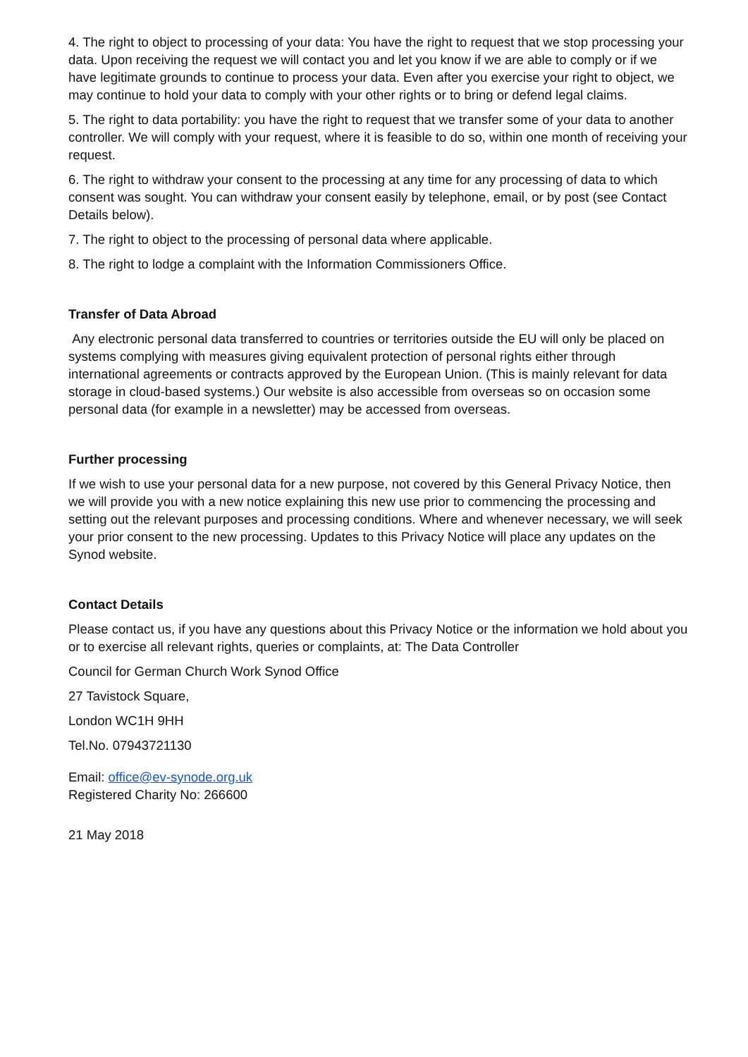4. The right to object to processing of your data: You have the right to request that we stop processing your data. Upon receiving the request we will contact you and let you know if we are able to comply or if we have legitimate grounds to continue to process your data. Even after you exercise your right to object, we may continue to hold your data to comply with your other rights or to bring or defend legal claims.
5. The right to data portability: you have the right to request that we transfer some of your data to another controller. We will comply with your request, where it is feasible to do so, within one month of receiving your request.
6. The right to withdraw your consent to the processing at any time for any processing of data to which consent was sought. You can withdraw your consent easily by telephone, email, or by post (see Contact Details below).
7. The right to object to the processing of personal data where applicable.
8. The right to lodge a complaint with the Information Commissioners Office.
Transfer of Data Abroad
Any electronic personal data transferred to countries or territories outside the EU will only be placed on systems complying with measures giving equivalent protection of personal rights either through international agreements or contracts approved by the European Union. (This is mainly relevant for data storage in cloud-based systems.) Our website is also accessible from overseas so on occasion some personal data (for example in a newsletter) may be accessed from overseas.
Further processing
If we wish to use your personal data for a new purpose, not covered by this General Privacy Notice, then we will provide you with a new notice explaining this new use prior to commencing the processing and setting out the relevant purposes and processing conditions. Where and whenever necessary, we will seek your prior consent to the new processing. Updates to this Privacy Notice will place any updates on the Synod website.
Contact Details
Please contact us, if you have any questions about this Privacy Notice or the information we hold about you or to exercise all relevant rights, queries or complaints, at: The Data Controller
Council for German Church Work Synod Office
27 Tavistock Square,
London WC1H 9HH
Tel.No. 07943721130
Email: office@ev-synode.org.uk
Registered Charity No: 266600
21 May 2018